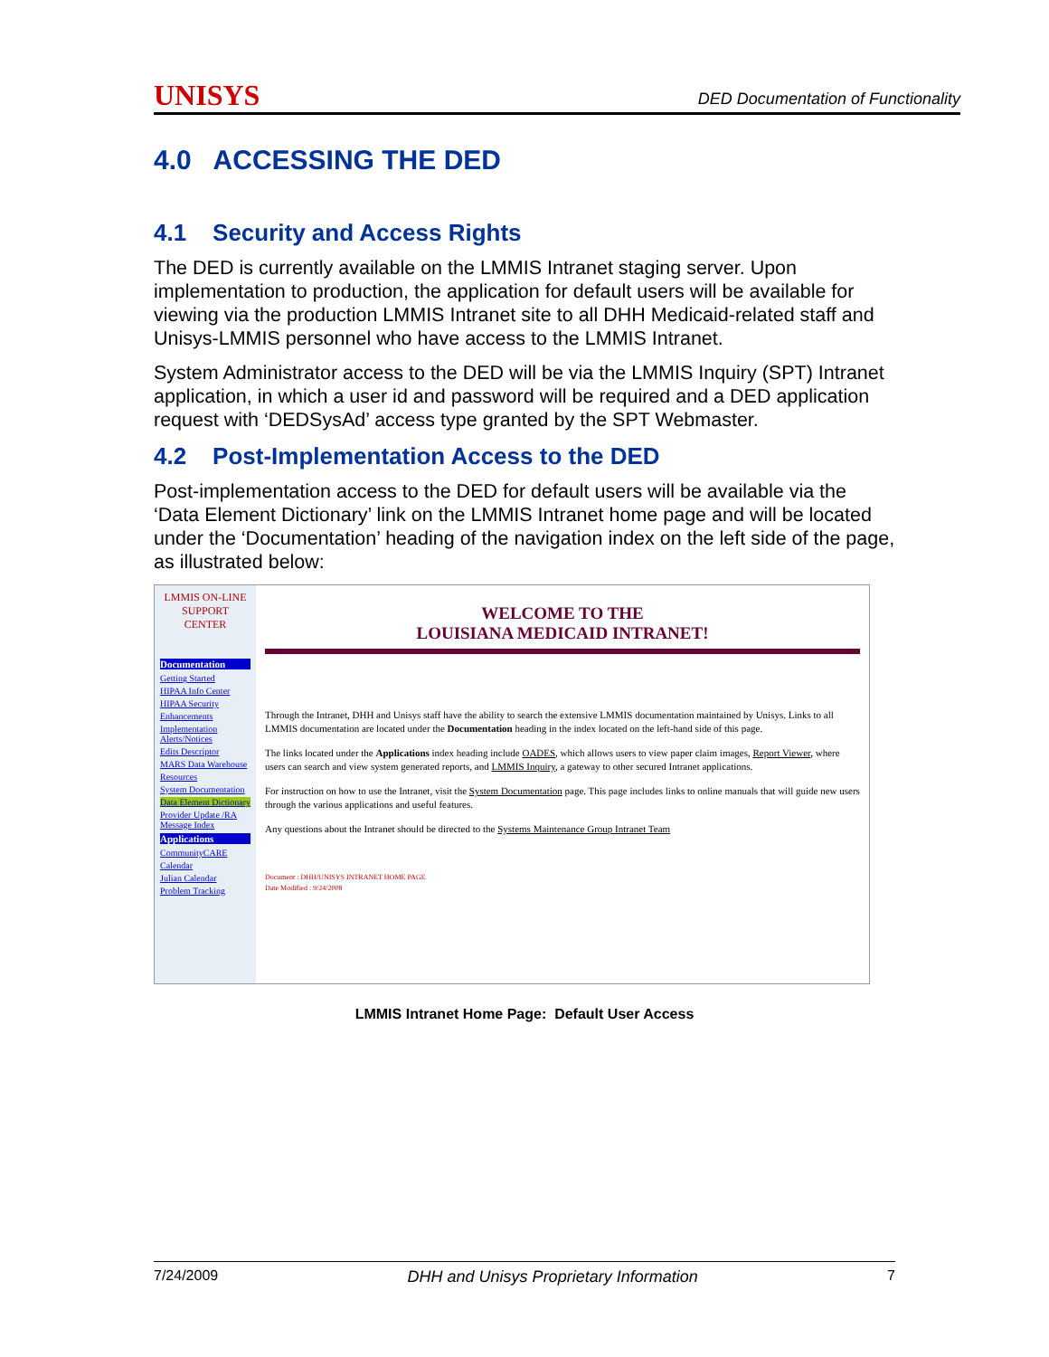UNISYS DED Documentation of Functionality
4.0 ACCESSING THE DED
4.1 Security and Access Rights
The DED is currently available on the LMMIS Intranet staging server. Upon implementation to production, the application for default users will be available for viewing via the production LMMIS Intranet site to all DHH Medicaid-related staff and Unisys-LMMIS personnel who have access to the LMMIS Intranet.
System Administrator access to the DED will be via the LMMIS Inquiry (SPT) Intranet application, in which a user id and password will be required and a DED application request with ‘DEDSysAd’ access type granted by the SPT Webmaster.
4.2 Post-Implementation Access to the DED
Post-implementation access to the DED for default users will be available via the ‘Data Element Dictionary’ link on the LMMIS Intranet home page and will be located under the ‘Documentation’ heading of the navigation index on the left side of the page, as illustrated below:
LMMIS ON-LINE SUPPORT CENTER
Documentation
Getting Started
HIPAA Info Center
HIPAA Security
Enhancements
Implementation Alerts/Notices
Edits Descriptor
MARS Data Warehouse
Resources
System Documentation
Data Element Dictionary
Provider Update /RA Message Index
Applications
CommunityCARE
Calendar
Julian Calendar
Problem Tracking
WELCOME TO THE
LOUISIANA MEDICAID INTRANET!
Through the Intranet, DHH and Unisys staff have the ability to search the extensive LMMIS documentation maintained by Unisys. Links to all LMMIS documentation are located under the Documentation heading in the index located on the left-hand side of this page.
The links located under the Applications index heading include OADES, which allows users to view paper claim images, Report Viewer, where users can search and view system generated reports, and LMMIS Inquiry, a gateway to other secured Intranet applications.
For instruction on how to use the Intranet, visit the System Documentation page. This page includes links to online manuals that will guide new users through the various applications and useful features.
Any questions about the Intranet should be directed to the Systems Maintenance Group Intranet Team
Document : DHH/UNISYS INTRANET HOME PAGE
Date Modified : 9/24/2008
LMMIS Intranet Home Page: Default User Access
7/24/2009 DHH and Unisys Proprietary Information 7